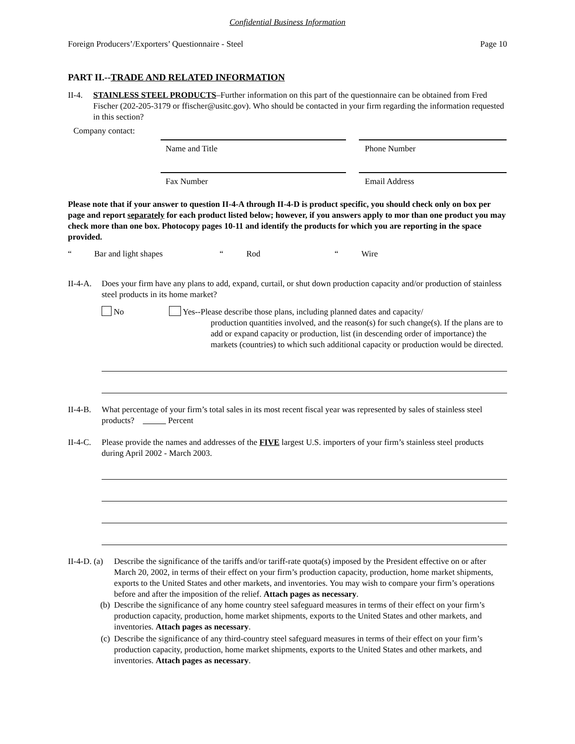Confidential Business Information
Foreign Producers’/Exporters’ Questionnaire - Steel Page 10
PART II.--TRADE AND RELATED INFORMATION
II-4. STAINLESS STEEL PRODUCTS–Further information on this part of the questionnaire can be obtained from Fred Fischer (202-205-3179 or ffischer@usitc.gov). Who should be contacted in your firm regarding the information requested in this section?
Company contact:
Name and Title
Fax Number
Phone Number
Email Address
Please note that if your answer to question II-4-A through II-4-D is product specific, you should check only on box per page and report separately for each product listed below; however, if you answers apply to mor than one product you may check more than one box. Photocopy pages 10-11 and identify the products for which you are reporting in the space provided.
“Bar and light shapes “Rod “Wire
II-4-A.
Does your firm have any plans to add, expand, curtail, or shut down production capacity and/or production of stainless steel products in its home market?
No Yes--Please describe those plans, including planned dates and capacity/
production quantities involved, and the reason(s) for such change(s). If the plans are to add or expand capacity or production, list (in descending order of importance) the markets (countries) to which such additional capacity or production would be directed.
II-4-B.
What percentage of your firm’s total sales in its most recent fiscal year was represented by sales of stainless steel products? Percent
II-4-C.
Please provide the names and addresses of the FIVE largest U.S. importers of your firm’s stainless steel products during April 2002 - March 2003.
II-4-D. (a)
Describe the significance of the tariffs and/or tariff-rate quota(s) imposed by the President effective on or after March 20, 2002, in terms of their effect on your firm’s production capacity, production, home market shipments, exports to the United States and other markets, and inventories. You may wish to compare your firm’s operations before and after the imposition of the relief. Attach pages as necessary.
(b) Describe the significance of any home country steel safeguard measures in terms of their effect on your firm’s production capacity, production, home market shipments, exports to the United States and other markets, and inventories. Attach pages as necessary.
(c) Describe the significance of any third-country steel safeguard measures in terms of their effect on your firm’s production capacity, production, home market shipments, exports to the United States and other markets, and inventories. Attach pages as necessary.